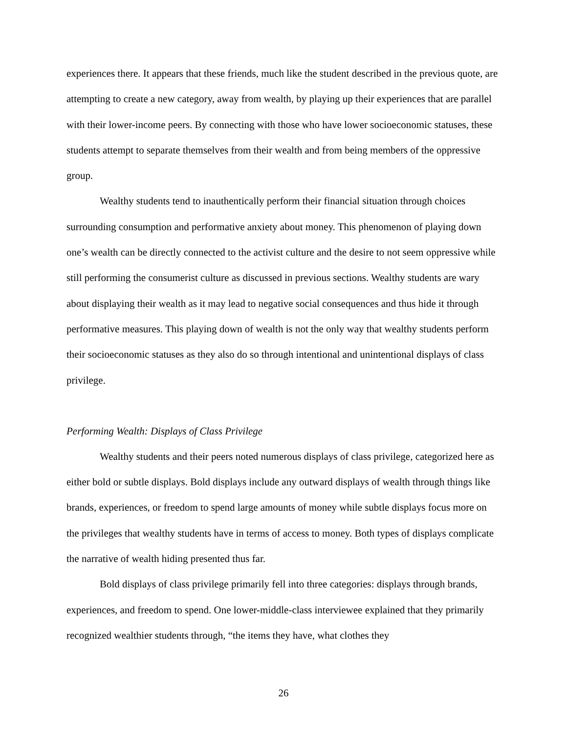experiences there. It appears that these friends, much like the student described in the previous quote, are attempting to create a new category, away from wealth, by playing up their experiences that are parallel with their lower-income peers. By connecting with those who have lower socioeconomic statuses, these students attempt to separate themselves from their wealth and from being members of the oppressive group.
Wealthy students tend to inauthentically perform their financial situation through choices surrounding consumption and performative anxiety about money. This phenomenon of playing down one’s wealth can be directly connected to the activist culture and the desire to not seem oppressive while still performing the consumerist culture as discussed in previous sections. Wealthy students are wary about displaying their wealth as it may lead to negative social consequences and thus hide it through performative measures. This playing down of wealth is not the only way that wealthy students perform their socioeconomic statuses as they also do so through intentional and unintentional displays of class privilege.
Performing Wealth: Displays of Class Privilege
Wealthy students and their peers noted numerous displays of class privilege, categorized here as either bold or subtle displays. Bold displays include any outward displays of wealth through things like brands, experiences, or freedom to spend large amounts of money while subtle displays focus more on the privileges that wealthy students have in terms of access to money. Both types of displays complicate the narrative of wealth hiding presented thus far.
Bold displays of class privilege primarily fell into three categories: displays through brands, experiences, and freedom to spend. One lower-middle-class interviewee explained that they primarily recognized wealthier students through, “the items they have, what clothes they
26